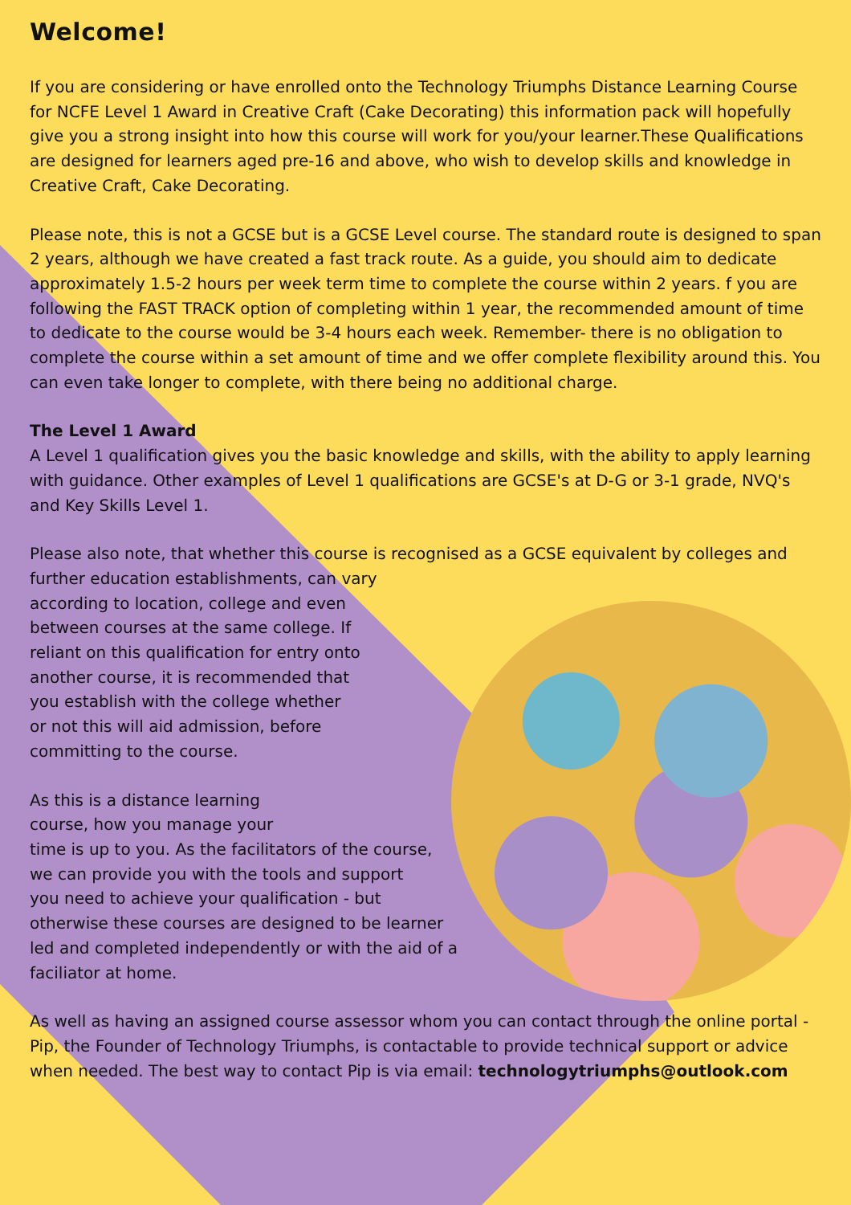Welcome!
If you are considering or have enrolled onto the Technology Triumphs Distance Learning Course for NCFE Level 1 Award in Creative Craft (Cake Decorating) this information pack will hopefully give you a strong insight into how this course will work for you/your learner.These Qualifications are designed for learners aged pre-16 and above, who wish to develop skills and knowledge in Creative Craft, Cake Decorating.
Please note, this is not a GCSE but is a GCSE Level course. The standard route is designed to span 2 years, although we have created a fast track route. As a guide, you should aim to dedicate approximately 1.5-2 hours per week term time to complete the course within 2 years. f you are following the FAST TRACK option of completing within 1 year, the recommended amount of time to dedicate to the course would be 3-4 hours each week. Remember- there is no obligation to complete the course within a set amount of time and we offer complete flexibility around this. You can even take longer to complete, with there being no additional charge.
The Level 1 Award
A Level 1 qualification gives you the basic knowledge and skills, with the ability to apply learning with guidance. Other examples of Level 1 qualifications are GCSE's at D-G or 3-1 grade, NVQ's and Key Skills Level 1.
Please also note, that whether this course is recognised as a GCSE equivalent by colleges and further education establishments, can vary
according to location, college and even
between courses at the same college. If
reliant on this qualification for entry onto
another course, it is recommended that
you establish with the college whether
or not this will aid admission, before
committing to the course.
As this is a distance learning
course, how you manage your
time is up to you. As the facilitators of the course, we can provide you with the tools and support you need to achieve your qualification - but otherwise these courses are designed to be learner led and completed independently or with the aid of a faciliator at home.
As well as having an assigned course assessor whom you can contact through the online portal - Pip, the Founder of Technology Triumphs, is contactable to provide technical support or advice when needed. The best way to contact Pip is via email: technologytriumphs@outlook.com